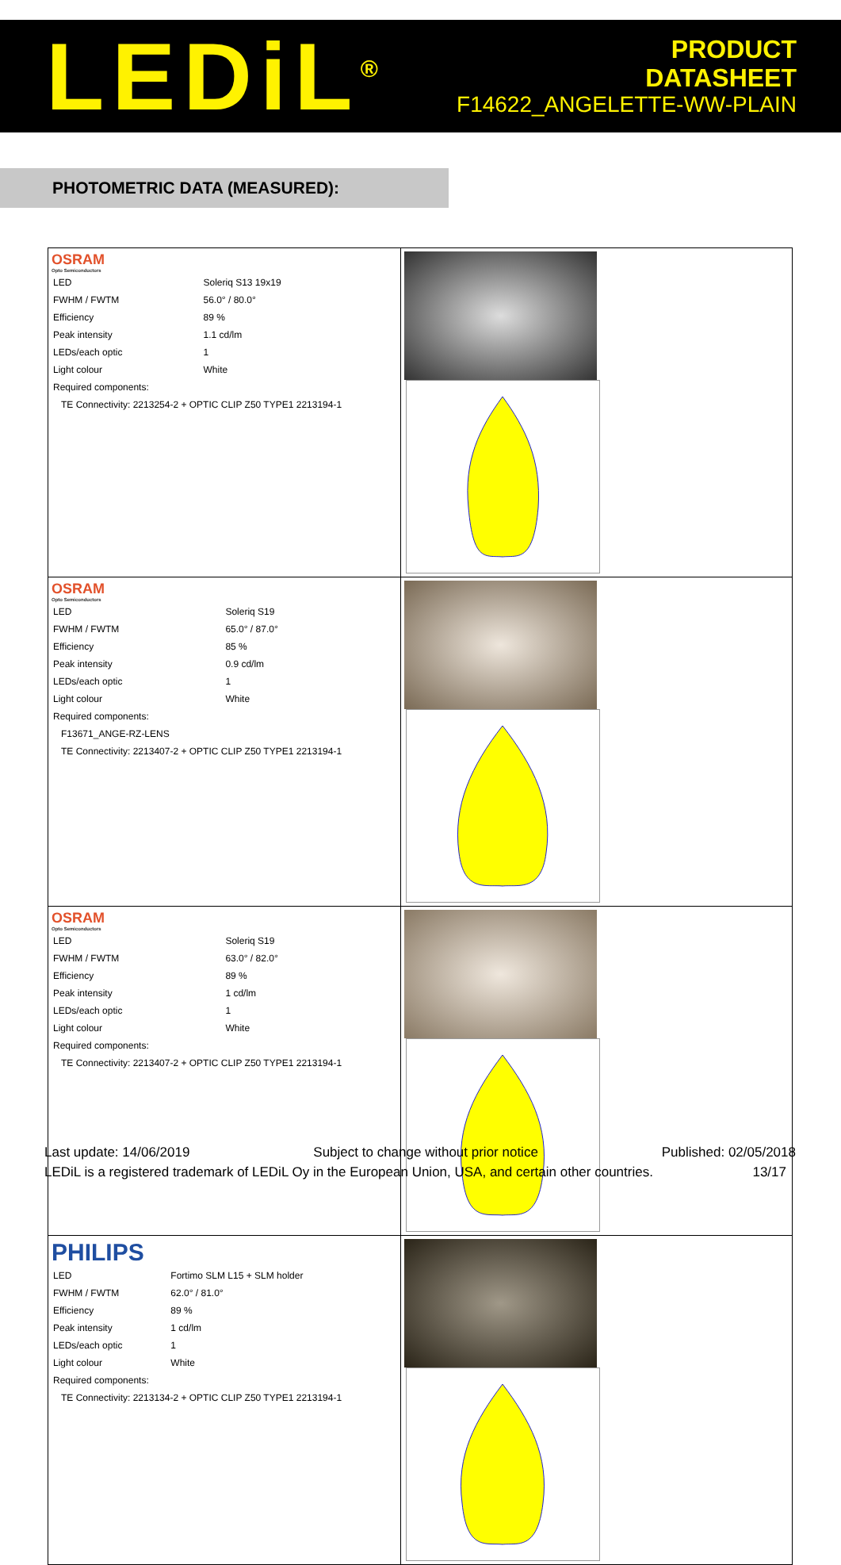LEDiL<sup>®</sup>
PRODUCT
DATASHEET
F14622_ANGELETTE-WW-PLAIN
PHOTOMETRIC DATA (MEASURED):
| OSRAM Opto Semiconductors / LED / Soleriq S13 19x19 / / FWHM / FWTM / 56.0° / 80.0° / / Efficiency / 89 % / / Peak intensity / 1.1 cd/lm / / LEDs/each optic / 1 / / Light colour / White / / Required components: / / / TE Connectivity: 2213254-2 + OPTIC CLIP Z50 TYPE1 2213194-1 / / | |
| OSRAM Opto Semiconductors / LED / Soleriq S19 / / FWHM / FWTM / 65.0° / 87.0° / / Efficiency / 85 % / / Peak intensity / 0.9 cd/lm / / LEDs/each optic / 1 / / Light colour / White / / Required components: / / / F13671_ANGE-RZ-LENS / / / TE Connectivity: 2213407-2 + OPTIC CLIP Z50 TYPE1 2213194-1 / / | |
| OSRAM Opto Semiconductors / LED / Soleriq S19 / / FWHM / FWTM / 63.0° / 82.0° / / Efficiency / 89 % / / Peak intensity / 1 cd/lm / / LEDs/each optic / 1 / / Light colour / White / / Required components: / / / TE Connectivity: 2213407-2 + OPTIC CLIP Z50 TYPE1 2213194-1 / / | |
| PHILIPS / LED / Fortimo SLM L15 + SLM holder / / FWHM / FWTM / 62.0° / 81.0° / / Efficiency / 89 % / / Peak intensity / 1 cd/lm / / LEDs/each optic / 1 / / Light colour / White / / Required components: / / / TE Connectivity: 2213134-2 + OPTIC CLIP Z50 TYPE1 2213194-1 / / | |
Last update: 14/06/2019 Subject to change without prior notice Published: 02/05/2018
LEDiL is a registered trademark of LEDiL Oy in the European Union, USA, and certain other countries. 13/17